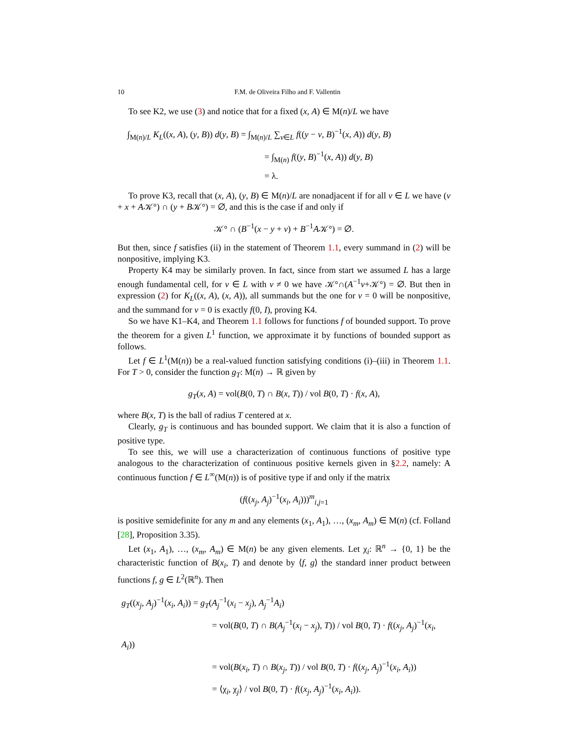10 F.M. de Oliveira Filho and F. Vallentin
To see K2, we use (3) and notice that for a fixed (x, A) ∈ M(n)/L we have
∫<sub>M(n)/L</sub> K<sub>L</sub>((x, A), (y, B)) d(y, B) = ∫<sub>M(n)/L</sub> ∑<sub>v∈L</sub> f((y − v, B)<sup>−1</sup>(x, A)) d(y, B)
= ∫<sub>M(n)</sub> f((y, B)<sup>−1</sup>(x, A)) d(y, B)
= λ.
To prove K3, recall that (x, A), (y, B) ∈ M(n)/L are nonadjacent if for all v ∈ L we have (v + x + A𝒦°) ∩ (y + B𝒦°) = ∅, and this is the case if and only if
𝒦° ∩ (B<sup>−1</sup>(x − y + v) + B<sup>−1</sup>A𝒦°) = ∅.
But then, since f satisfies (ii) in the statement of Theorem 1.1, every summand in (2) will be nonpositive, implying K3.
Property K4 may be similarly proven. In fact, since from start we assumed L has a large enough fundamental cell, for v ∈ L with v ≠ 0 we have 𝒦°∩(A<sup>−1</sup>v+𝒦°) = ∅. But then in expression (2) for K<sub>L</sub>((x, A), (x, A)), all summands but the one for v = 0 will be nonpositive, and the summand for v = 0 is exactly f(0, I), proving K4.
So we have K1–K4, and Theorem 1.1 follows for functions f of bounded support. To prove the theorem for a given L<sup>1</sup> function, we approximate it by functions of bounded support as follows.
Let f ∈ L<sup>1</sup>(M(n)) be a real-valued function satisfying conditions (i)–(iii) in Theorem 1.1. For T > 0, consider the function g<sub>T</sub>: M(n) → ℝ given by
g<sub>T</sub>(x, A) = vol(B(0, T) ∩ B(x, T)) / vol B(0, T) · f(x, A),
where B(x, T) is the ball of radius T centered at x.
Clearly, g<sub>T</sub> is continuous and has bounded support. We claim that it is also a function of positive type.
To see this, we will use a characterization of continuous functions of positive type analogous to the characterization of continuous positive kernels given in §2.2, namely: A continuous function f ∈ L<sup>∞</sup>(M(n)) is of positive type if and only if the matrix
(f((x<sub>j</sub>, A<sub>j</sub>)<sup>−1</sup>(x<sub>i</sub>, A<sub>i</sub>)))<sup>m</sup><sub>i,j=1</sub>
is positive semidefinite for any m and any elements (x<sub>1</sub>, A<sub>1</sub>), …, (x<sub>m</sub>, A<sub>m</sub>) ∈ M(n) (cf. Folland [28], Proposition 3.35).
Let (x<sub>1</sub>, A<sub>1</sub>), …, (x<sub>m</sub>, A<sub>m</sub>) ∈ M(n) be any given elements. Let χ<sub>i</sub>: ℝ<sup>n</sup> → {0, 1} be the characteristic function of B(x<sub>i</sub>, T) and denote by ⟨f, g⟩ the standard inner product between functions f, g ∈ L<sup>2</sup>(ℝ<sup>n</sup>). Then
g<sub>T</sub>((x<sub>j</sub>, A<sub>j</sub>)<sup>−1</sup>(x<sub>i</sub>, A<sub>i</sub>)) = g<sub>T</sub>(A<sub>j</sub><sup>−1</sup>(x<sub>i</sub> − x<sub>j</sub>), A<sub>j</sub><sup>−1</sup>A<sub>i</sub>)
= vol(B(0, T) ∩ B(A<sub>j</sub><sup>−1</sup>(x<sub>i</sub> − x<sub>j</sub>), T)) / vol B(0, T) · f((x<sub>j</sub>, A<sub>j</sub>)<sup>−1</sup>(x<sub>i</sub>, A<sub>i</sub>))
= vol(B(x<sub>i</sub>, T) ∩ B(x<sub>j</sub>, T)) / vol B(0, T) · f((x<sub>j</sub>, A<sub>j</sub>)<sup>−1</sup>(x<sub>i</sub>, A<sub>i</sub>))
= ⟨χ<sub>i</sub>, χ<sub>j</sub>⟩ / vol B(0, T) · f((x<sub>j</sub>, A<sub>j</sub>)<sup>−1</sup>(x<sub>i</sub>, A<sub>i</sub>)).